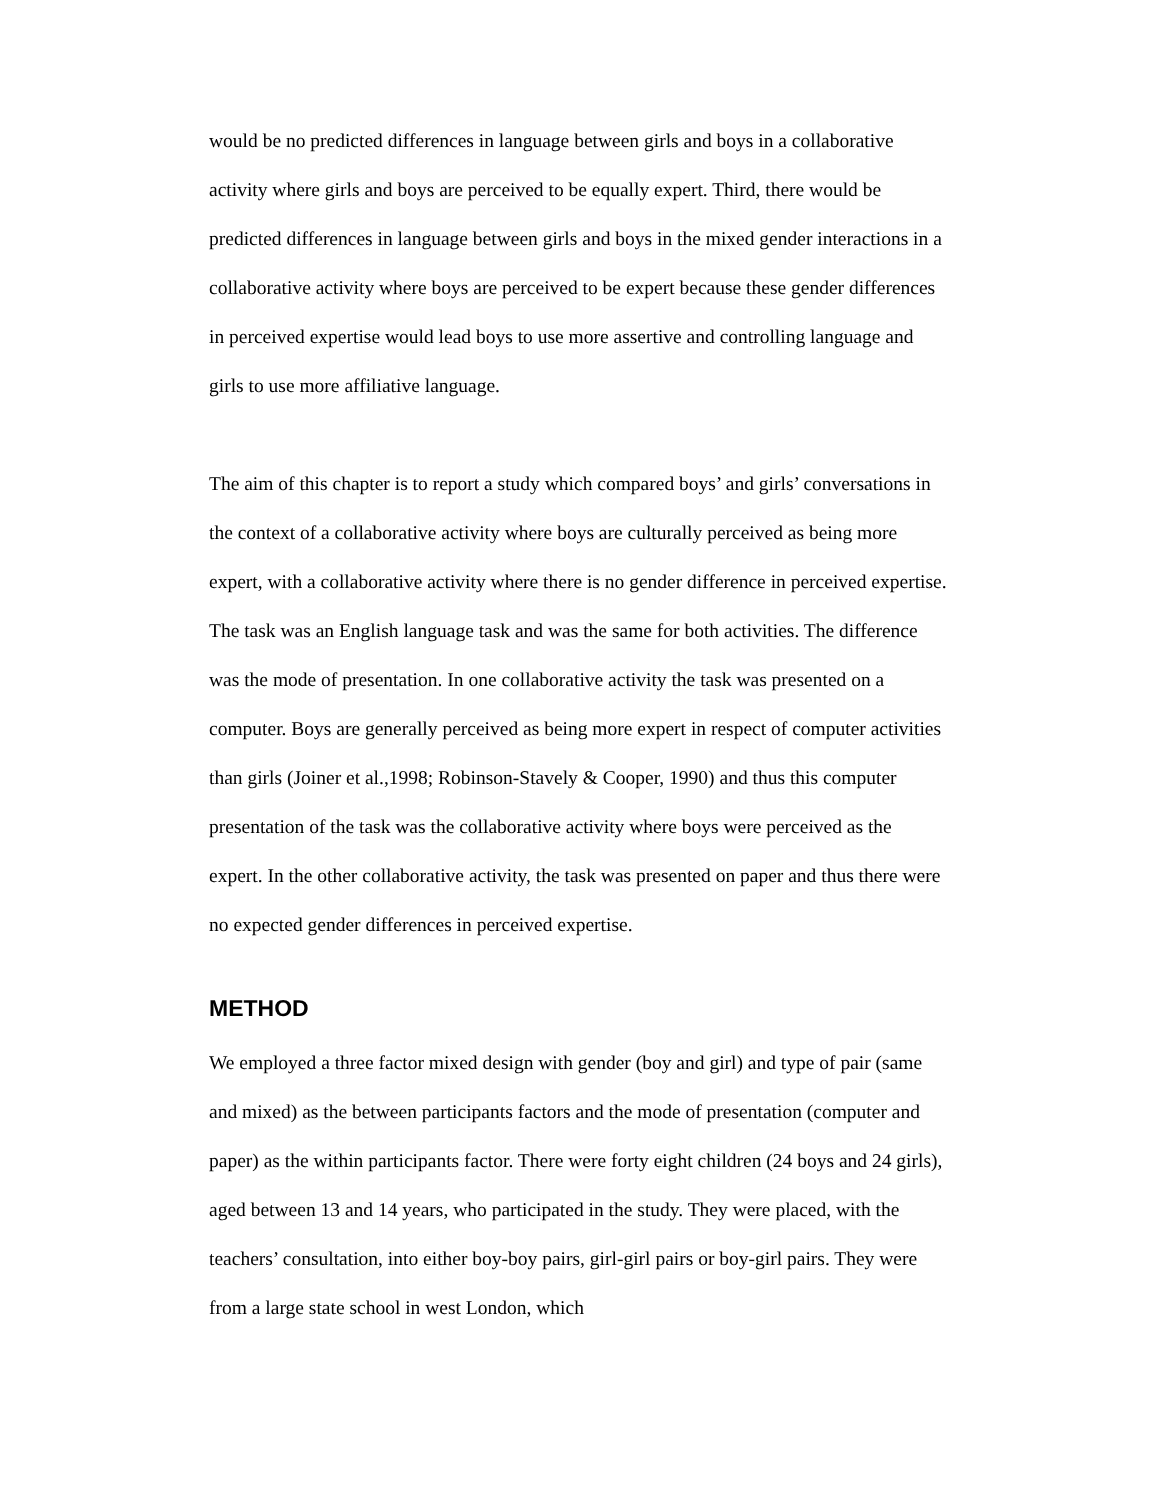would be no predicted differences in language between girls and boys in a collaborative activity where girls and boys are perceived to be equally expert. Third, there would be predicted differences in language between girls and boys in the mixed gender interactions in a collaborative activity where boys are perceived to be expert because these gender differences in perceived expertise would lead boys to use more assertive and controlling language and girls to use more affiliative language.
The aim of this chapter is to report a study which compared boys’ and girls’ conversations in the context of a collaborative activity where boys are culturally perceived as being more expert, with a collaborative activity where there is no gender difference in perceived expertise. The task was an English language task and was the same for both activities. The difference was the mode of presentation. In one collaborative activity the task was presented on a computer. Boys are generally perceived as being more expert in respect of computer activities than girls (Joiner et al.,1998; Robinson-Stavely & Cooper, 1990) and thus this computer presentation of the task was the collaborative activity where boys were perceived as the expert. In the other collaborative activity, the task was presented on paper and thus there were no expected gender differences in perceived expertise.
METHOD
We employed a three factor mixed design with gender (boy and girl) and type of pair (same and mixed) as the between participants factors and the mode of presentation (computer and paper) as the within participants factor. There were forty eight children (24 boys and 24 girls), aged between 13 and 14 years, who participated in the study. They were placed, with the teachers’ consultation, into either boy-boy pairs, girl-girl pairs or boy-girl pairs. They were from a large state school in west London, which